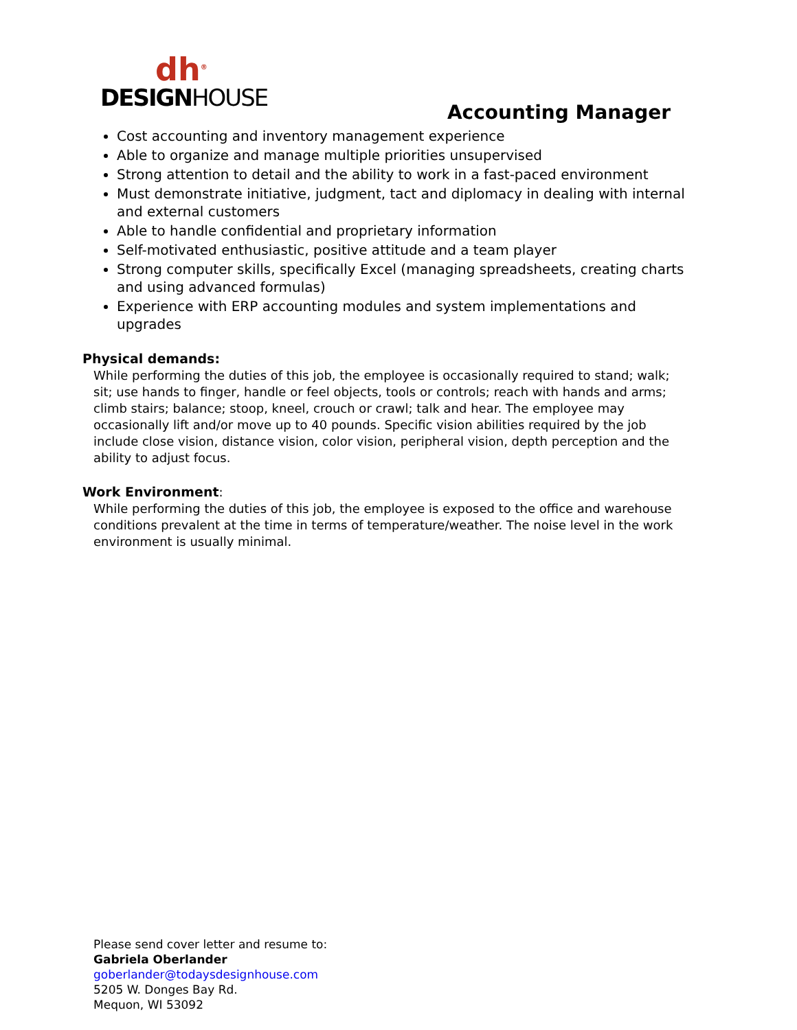dh<sup>®</sup>
DESIGNHOUSE
Accounting Manager
Cost accounting and inventory management experience
Able to organize and manage multiple priorities unsupervised
Strong attention to detail and the ability to work in a fast-paced environment
Must demonstrate initiative, judgment, tact and diplomacy in dealing with internal and external customers
Able to handle confidential and proprietary information
Self-motivated enthusiastic, positive attitude and a team player
Strong computer skills, specifically Excel (managing spreadsheets, creating charts and using advanced formulas)
Experience with ERP accounting modules and system implementations and upgrades
Physical demands:
While performing the duties of this job, the employee is occasionally required to stand; walk; sit; use hands to finger, handle or feel objects, tools or controls; reach with hands and arms; climb stairs; balance; stoop, kneel, crouch or crawl; talk and hear. The employee may occasionally lift and/or move up to 40 pounds. Specific vision abilities required by the job include close vision, distance vision, color vision, peripheral vision, depth perception and the ability to adjust focus.
Work Environment:
While performing the duties of this job, the employee is exposed to the office and warehouse conditions prevalent at the time in terms of temperature/weather. The noise level in the work environment is usually minimal.
Please send cover letter and resume to:
Gabriela Oberlander
goberlander@todaysdesignhouse.com
5205 W. Donges Bay Rd.
Mequon, WI 53092